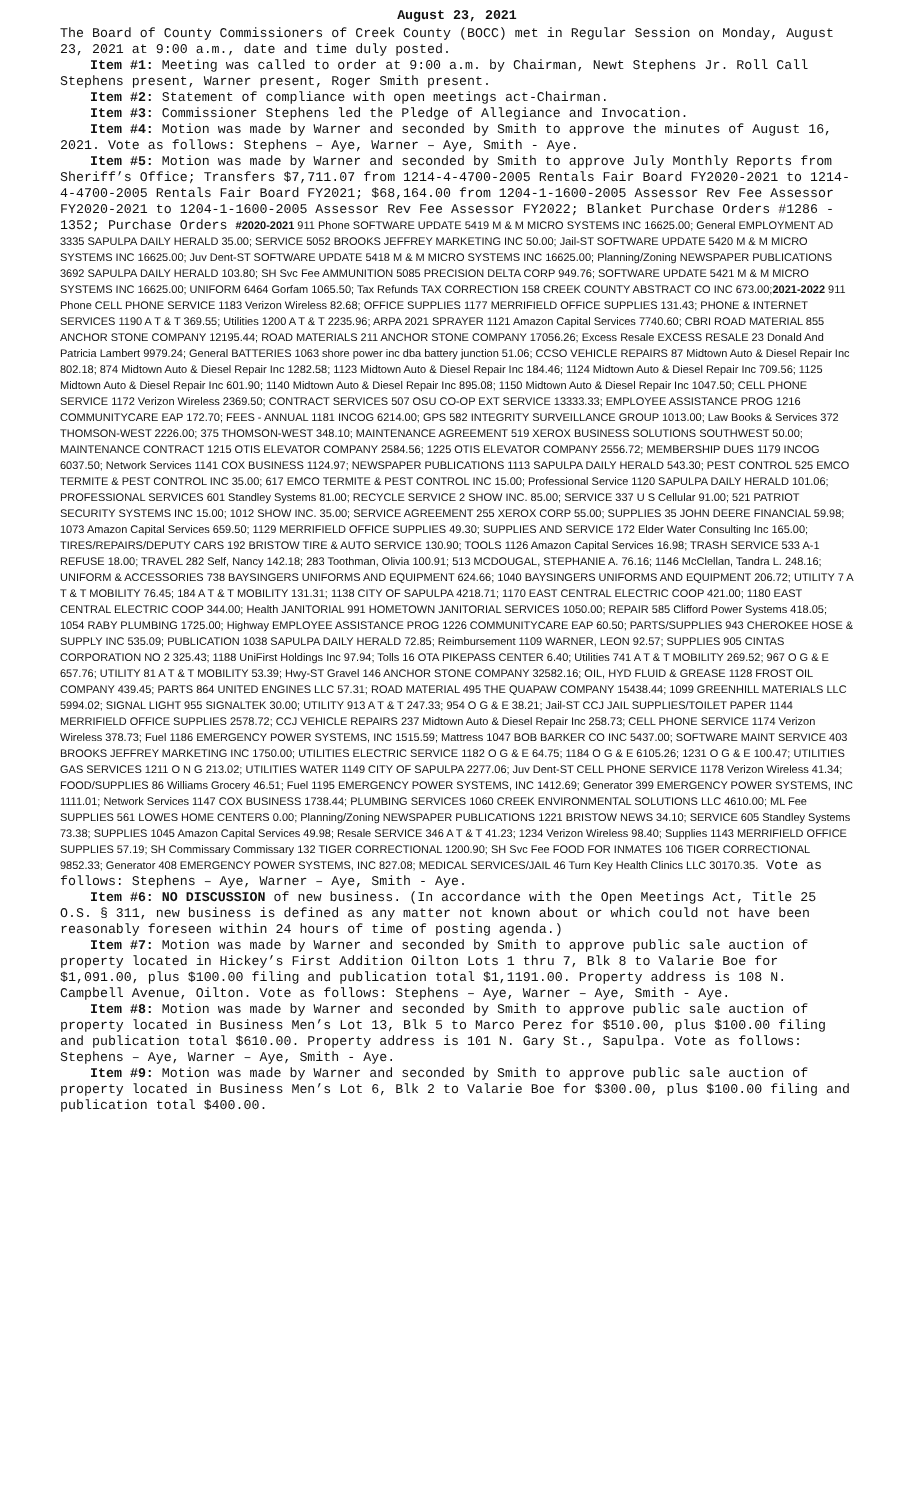August 23, 2021
The Board of County Commissioners of Creek County (BOCC) met in Regular Session on Monday, August 23, 2021 at 9:00 a.m., date and time duly posted.
Item #1: Meeting was called to order at 9:00 a.m. by Chairman, Newt Stephens Jr. Roll Call Stephens present, Warner present, Roger Smith present.
Item #2: Statement of compliance with open meetings act-Chairman.
Item #3: Commissioner Stephens led the Pledge of Allegiance and Invocation.
Item #4: Motion was made by Warner and seconded by Smith to approve the minutes of August 16, 2021. Vote as follows: Stephens – Aye, Warner – Aye, Smith - Aye.
Item #5: Motion was made by Warner and seconded by Smith to approve July Monthly Reports from Sheriff’s Office; Transfers $7,711.07 from 1214-4-4700-2005 Rentals Fair Board FY2020-2021 to 1214-4-4700-2005 Rentals Fair Board FY2021; $68,164.00 from 1204-1-1600-2005 Assessor Rev Fee Assessor FY2020-2021 to 1204-1-1600-2005 Assessor Rev Fee Assessor FY2022; Blanket Purchase Orders #1286 - 1352; Purchase Orders #2020-2021 911 Phone SOFTWARE UPDATE 5419 M & M MICRO SYSTEMS INC 16625.00; General EMPLOYMENT AD 3335 SAPULPA DAILY HERALD 35.00; SERVICE 5052 BROOKS JEFFREY MARKETING INC 50.00; Jail-ST SOFTWARE UPDATE 5420 M & M MICRO SYSTEMS INC 16625.00; Juv Dent-ST SOFTWARE UPDATE 5418 M & M MICRO SYSTEMS INC 16625.00; Planning/Zoning NEWSPAPER PUBLICATIONS 3692 SAPULPA DAILY HERALD 103.80; SH Svc Fee AMMUNITION 5085 PRECISION DELTA CORP 949.76; SOFTWARE UPDATE 5421 M & M MICRO SYSTEMS INC 16625.00; UNIFORM 6464 Gorfam 1065.50; Tax Refunds TAX CORRECTION 158 CREEK COUNTY ABSTRACT CO INC 673.00;2021-2022 911 Phone CELL PHONE SERVICE 1183 Verizon Wireless 82.68; OFFICE SUPPLIES 1177 MERRIFIELD OFFICE SUPPLIES 131.43; PHONE & INTERNET SERVICES 1190 A T & T 369.55; Utilities 1200 A T & T 2235.96; ARPA 2021 SPRAYER 1121 Amazon Capital Services 7740.60; CBRI ROAD MATERIAL 855 ANCHOR STONE COMPANY 12195.44; ROAD MATERIALS 211 ANCHOR STONE COMPANY 17056.26; Excess Resale EXCESS RESALE 23 Donald And Patricia Lambert 9979.24; General BATTERIES 1063 shore power inc dba battery junction 51.06; CCSO VEHICLE REPAIRS 87 Midtown Auto & Diesel Repair Inc 802.18; 874 Midtown Auto & Diesel Repair Inc 1282.58; 1123 Midtown Auto & Diesel Repair Inc 184.46; 1124 Midtown Auto & Diesel Repair Inc 709.56; 1125 Midtown Auto & Diesel Repair Inc 601.90; 1140 Midtown Auto & Diesel Repair Inc 895.08; 1150 Midtown Auto & Diesel Repair Inc 1047.50; CELL PHONE SERVICE 1172 Verizon Wireless 2369.50; CONTRACT SERVICES 507 OSU CO-OP EXT SERVICE 13333.33; EMPLOYEE ASSISTANCE PROG 1216 COMMUNITYCARE EAP 172.70; FEES - ANNUAL 1181 INCOG 6214.00; GPS 582 INTEGRITY SURVEILLANCE GROUP 1013.00; Law Books & Services 372 THOMSON-WEST 2226.00; 375 THOMSON-WEST 348.10; MAINTENANCE AGREEMENT 519 XEROX BUSINESS SOLUTIONS SOUTHWEST 50.00; MAINTENANCE CONTRACT 1215 OTIS ELEVATOR COMPANY 2584.56; 1225 OTIS ELEVATOR COMPANY 2556.72; MEMBERSHIP DUES 1179 INCOG 6037.50; Network Services 1141 COX BUSINESS 1124.97; NEWSPAPER PUBLICATIONS 1113 SAPULPA DAILY HERALD 543.30; PEST CONTROL 525 EMCO TERMITE & PEST CONTROL INC 35.00; 617 EMCO TERMITE & PEST CONTROL INC 15.00; Professional Service 1120 SAPULPA DAILY HERALD 101.06; PROFESSIONAL SERVICES 601 Standley Systems 81.00; RECYCLE SERVICE 2 SHOW INC. 85.00; SERVICE 337 U S Cellular 91.00; 521 PATRIOT SECURITY SYSTEMS INC 15.00; 1012 SHOW INC. 35.00; SERVICE AGREEMENT 255 XEROX CORP 55.00; SUPPLIES 35 JOHN DEERE FINANCIAL 59.98; 1073 Amazon Capital Services 659.50; 1129 MERRIFIELD OFFICE SUPPLIES 49.30; SUPPLIES AND SERVICE 172 Elder Water Consulting Inc 165.00; TIRES/REPAIRS/DEPUTY CARS 192 BRISTOW TIRE & AUTO SERVICE 130.90; TOOLS 1126 Amazon Capital Services 16.98; TRASH SERVICE 533 A-1 REFUSE 18.00; TRAVEL 282 Self, Nancy 142.18; 283 Toothman, Olivia 100.91; 513 MCDOUGAL, STEPHANIE A. 76.16; 1146 McClellan, Tandra L. 248.16; UNIFORM & ACCESSORIES 738 BAYSINGERS UNIFORMS AND EQUIPMENT 624.66; 1040 BAYSINGERS UNIFORMS AND EQUIPMENT 206.72; UTILITY 7 A T & T MOBILITY 76.45; 184 A T & T MOBILITY 131.31; 1138 CITY OF SAPULPA 4218.71; 1170 EAST CENTRAL ELECTRIC COOP 421.00; 1180 EAST CENTRAL ELECTRIC COOP 344.00; Health JANITORIAL 991 HOMETOWN JANITORIAL SERVICES 1050.00; REPAIR 585 Clifford Power Systems 418.05; 1054 RABY PLUMBING 1725.00; Highway EMPLOYEE ASSISTANCE PROG 1226 COMMUNITYCARE EAP 60.50; PARTS/SUPPLIES 943 CHEROKEE HOSE & SUPPLY INC 535.09; PUBLICATION 1038 SAPULPA DAILY HERALD 72.85; Reimbursement 1109 WARNER, LEON 92.57; SUPPLIES 905 CINTAS CORPORATION NO 2 325.43; 1188 UniFirst Holdings Inc 97.94; Tolls 16 OTA PIKEPASS CENTER 6.40; Utilities 741 A T & T MOBILITY 269.52; 967 O G & E 657.76; UTILITY 81 A T & T MOBILITY 53.39; Hwy-ST Gravel 146 ANCHOR STONE COMPANY 32582.16; OIL, HYD FLUID & GREASE 1128 FROST OIL COMPANY 439.45; PARTS 864 UNITED ENGINES LLC 57.31; ROAD MATERIAL 495 THE QUAPAW COMPANY 15438.44; 1099 GREENHILL MATERIALS LLC 5994.02; SIGNAL LIGHT 955 SIGNALTEK 30.00; UTILITY 913 A T & T 247.33; 954 O G & E 38.21; Jail-ST CCJ JAIL SUPPLIES/TOILET PAPER 1144 MERRIFIELD OFFICE SUPPLIES 2578.72; CCJ VEHICLE REPAIRS 237 Midtown Auto & Diesel Repair Inc 258.73; CELL PHONE SERVICE 1174 Verizon Wireless 378.73; Fuel 1186 EMERGENCY POWER SYSTEMS, INC 1515.59; Mattress 1047 BOB BARKER CO INC 5437.00; SOFTWARE MAINT SERVICE 403 BROOKS JEFFREY MARKETING INC 1750.00; UTILITIES ELECTRIC SERVICE 1182 O G & E 64.75; 1184 O G & E 6105.26; 1231 O G & E 100.47; UTILITIES GAS SERVICES 1211 O N G 213.02; UTILITIES WATER 1149 CITY OF SAPULPA 2277.06; Juv Dent-ST CELL PHONE SERVICE 1178 Verizon Wireless 41.34; FOOD/SUPPLIES 86 Williams Grocery 46.51; Fuel 1195 EMERGENCY POWER SYSTEMS, INC 1412.69; Generator 399 EMERGENCY POWER SYSTEMS, INC 1111.01; Network Services 1147 COX BUSINESS 1738.44; PLUMBING SERVICES 1060 CREEK ENVIRONMENTAL SOLUTIONS LLC 4610.00; ML Fee SUPPLIES 561 LOWES HOME CENTERS 0.00; Planning/Zoning NEWSPAPER PUBLICATIONS 1221 BRISTOW NEWS 34.10; SERVICE 605 Standley Systems 73.38; SUPPLIES 1045 Amazon Capital Services 49.98; Resale SERVICE 346 A T & T 41.23; 1234 Verizon Wireless 98.40; Supplies 1143 MERRIFIELD OFFICE SUPPLIES 57.19; SH Commissary Commissary 132 TIGER CORRECTIONAL 1200.90; SH Svc Fee FOOD FOR INMATES 106 TIGER CORRECTIONAL 9852.33; Generator 408 EMERGENCY POWER SYSTEMS, INC 827.08; MEDICAL SERVICES/JAIL 46 Turn Key Health Clinics LLC 30170.35. Vote as follows: Stephens – Aye, Warner – Aye, Smith - Aye.
Item #6: NO DISCUSSION of new business. (In accordance with the Open Meetings Act, Title 25 O.S. § 311, new business is defined as any matter not known about or which could not have been reasonably foreseen within 24 hours of time of posting agenda.)
Item #7: Motion was made by Warner and seconded by Smith to approve public sale auction of property located in Hickey’s First Addition Oilton Lots 1 thru 7, Blk 8 to Valarie Boe for $1,091.00, plus $100.00 filing and publication total $1,1191.00. Property address is 108 N. Campbell Avenue, Oilton. Vote as follows: Stephens – Aye, Warner – Aye, Smith - Aye.
Item #8: Motion was made by Warner and seconded by Smith to approve public sale auction of property located in Business Men’s Lot 13, Blk 5 to Marco Perez for $510.00, plus $100.00 filing and publication total $610.00. Property address is 101 N. Gary St., Sapulpa. Vote as follows: Stephens – Aye, Warner – Aye, Smith - Aye.
Item #9: Motion was made by Warner and seconded by Smith to approve public sale auction of property located in Business Men’s Lot 6, Blk 2 to Valarie Boe for $300.00, plus $100.00 filing and publication total $400.00.